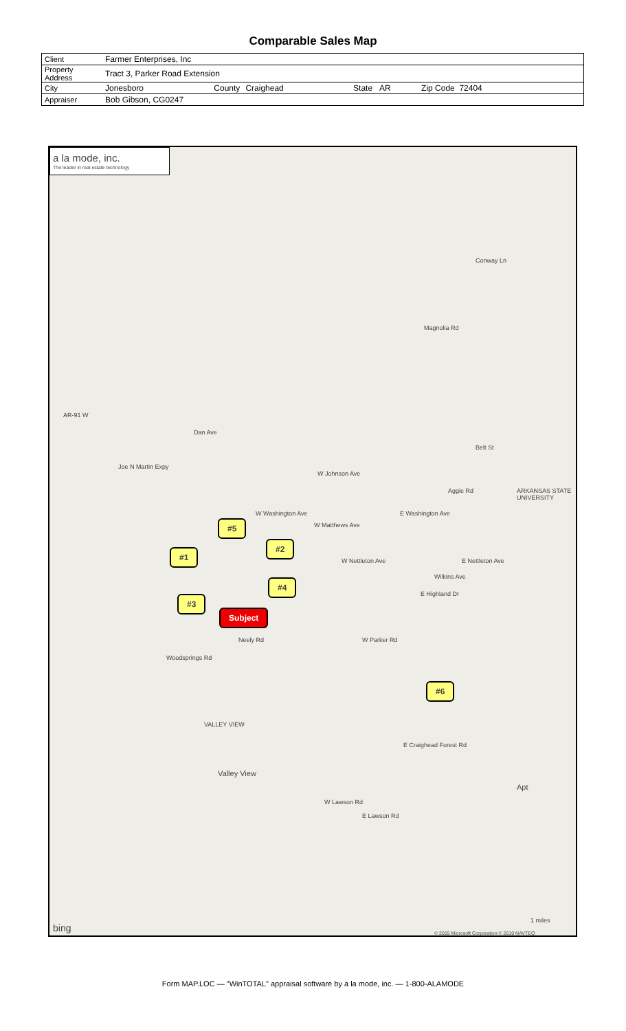Comparable Sales Map
| Client | Farmer Enterprises, Inc | | | | | |
| Property Address | Tract 3, Parker Road Extension | | | | | |
| City | Jonesboro | County | Craighead | State | AR | Zip Code 72404 |
| Appraiser | Bob Gibson, CG0247 | | | | | |
a la mode, inc.
The leader in real estate technology
Conway Ln
Magnolia Rd
AR-91 W
Dan Ave
Belt St
W Johnson Ave
Joe N Martin Expy
ARKANSAS STATE UNIVERSITY
Aggie Rd
W Washington Ave E Washington Ave
W Matthews Ave
W Nettleton Ave E Nettleton Ave
Wilkins Ave
E Highland Dr
Neely Rd
Woodsprings Rd
W Parker Rd
VALLEY VIEW
Valley View
Apt
E Craighead Forest Rd
W Lawson Rd
E Lawson Rd
1 miles
bing
© 2015 Microsoft Corporation © 2010 NAVTEQ
#5
#2
#1
#4
#3
Subject
#6
Form MAP.LOC — "WinTOTAL" appraisal software by a la mode, inc. — 1-800-ALAMODE